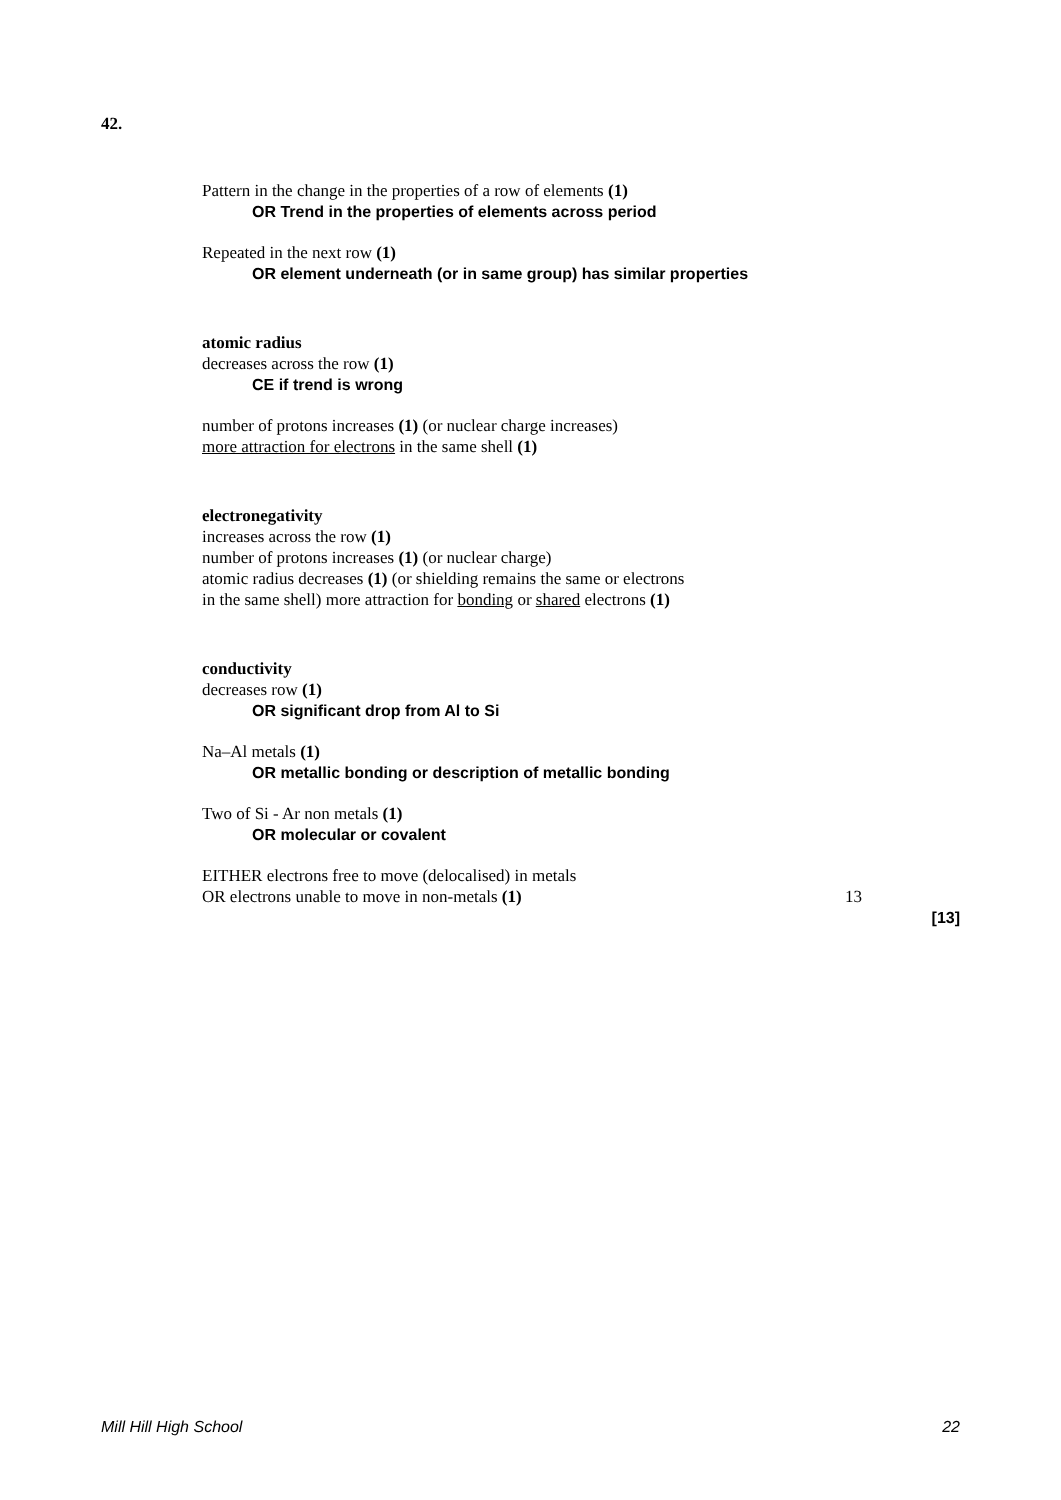42.
Pattern in the change in the properties of a row of elements (1)
OR Trend in the properties of elements across period
Repeated in the next row (1)
OR element underneath (or in same group) has similar properties
atomic radius
decreases across the row (1)
CE if trend is wrong
number of protons increases (1) (or nuclear charge increases)
more attraction for electrons in the same shell (1)
electronegativity
increases across the row (1)
number of protons increases (1) (or nuclear charge)
atomic radius decreases (1) (or shielding remains the same or electrons
in the same shell) more attraction for bonding or shared electrons (1)
conductivity
decreases row (1)
OR significant drop from Al to Si
Na–Al metals (1)
OR metallic bonding or description of metallic bonding
Two of Si - Ar non metals (1)
OR molecular or covalent
EITHER electrons free to move (delocalised) in metals
OR electrons unable to move in non-metals (1) 13
[13]
Mill Hill High School 22